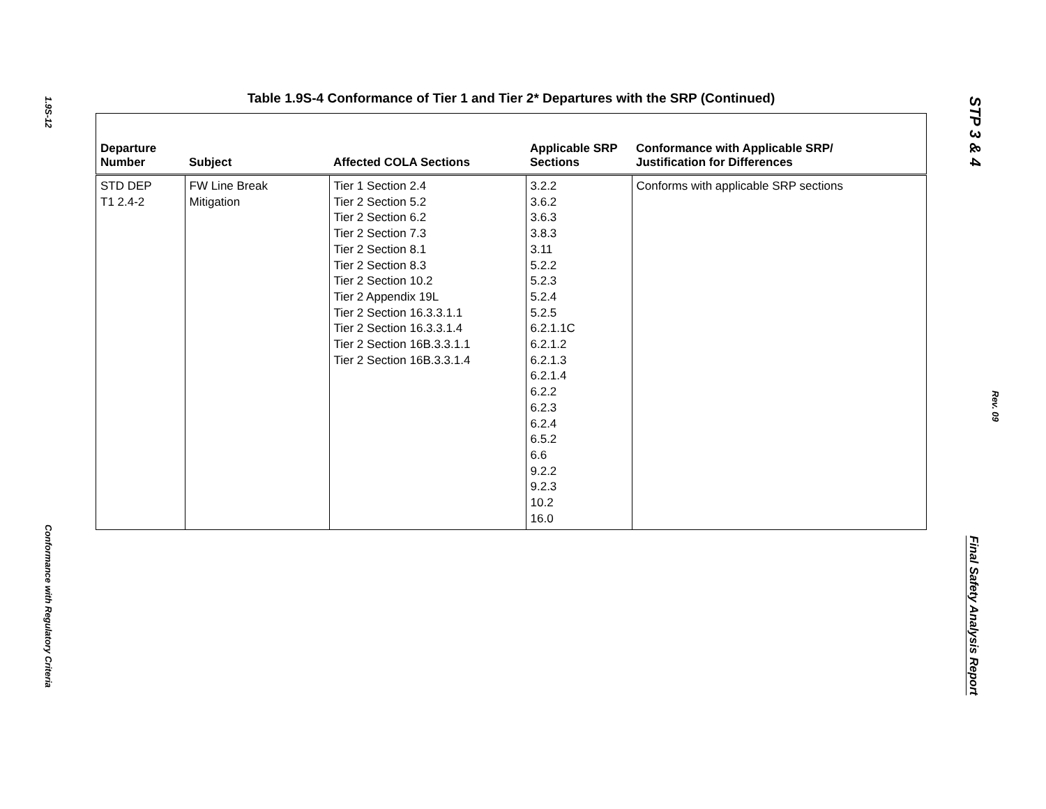1.9S-12
Conformance with Regulatory Criteria
Table 1.9S-4 Conformance of Tier 1 and Tier 2* Departures with the SRP (Continued)
| Departure Number | Subject | Affected COLA Sections | Applicable SRP Sections | Conformance with Applicable SRP/ Justification for Differences |
| --- | --- | --- | --- | --- |
| STD DEP T1 2.4-2 | FW Line Break Mitigation | Tier 1 Section 2.4 Tier 2 Section 5.2 Tier 2 Section 6.2 Tier 2 Section 7.3 Tier 2 Section 8.1 Tier 2 Section 8.3 Tier 2 Section 10.2 Tier 2 Appendix 19L Tier 2 Section 16.3.3.1.1 Tier 2 Section 16.3.3.1.4 Tier 2 Section 16B.3.3.1.1 Tier 2 Section 16B.3.3.1.4 | 3.2.2 3.6.2 3.6.3 3.8.3 3.11 5.2.2 5.2.3 5.2.4 5.2.5 6.2.1.1C 6.2.1.2 6.2.1.3 6.2.1.4 6.2.2 6.2.3 6.2.4 6.5.2 6.6 9.2.2 9.2.3 10.2 16.0 | Conforms with applicable SRP sections |
STP 3 & 4
Rev. 09
Final Safety Analysis Report